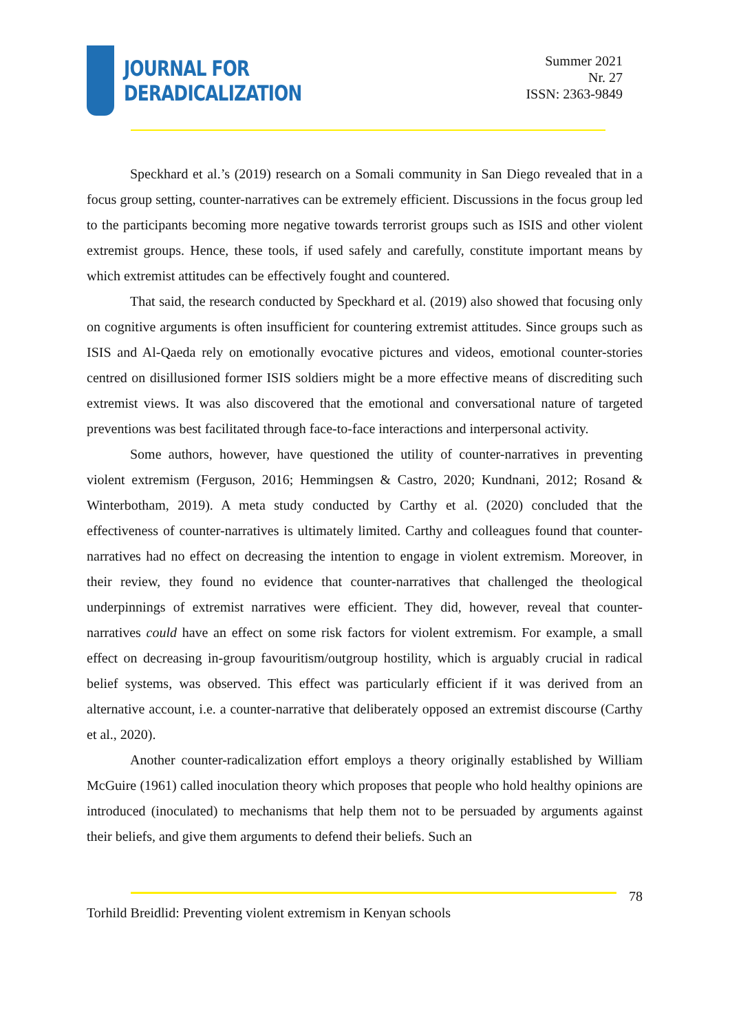JOURNAL FOR
DERADICALIZATION
Summer 2021
Nr. 27
ISSN: 2363-9849
Speckhard et al.’s (2019) research on a Somali community in San Diego revealed that in a focus group setting, counter-narratives can be extremely efficient. Discussions in the focus group led to the participants becoming more negative towards terrorist groups such as ISIS and other violent extremist groups. Hence, these tools, if used safely and carefully, constitute important means by which extremist attitudes can be effectively fought and countered.
That said, the research conducted by Speckhard et al. (2019) also showed that focusing only on cognitive arguments is often insufficient for countering extremist attitudes. Since groups such as ISIS and Al-Qaeda rely on emotionally evocative pictures and videos, emotional counter-stories centred on disillusioned former ISIS soldiers might be a more effective means of discrediting such extremist views. It was also discovered that the emotional and conversational nature of targeted preventions was best facilitated through face-to-face interactions and interpersonal activity.
Some authors, however, have questioned the utility of counter-narratives in preventing violent extremism (Ferguson, 2016; Hemmingsen & Castro, 2020; Kundnani, 2012; Rosand & Winterbotham, 2019). A meta study conducted by Carthy et al. (2020) concluded that the effectiveness of counter-narratives is ultimately limited. Carthy and colleagues found that counter-narratives had no effect on decreasing the intention to engage in violent extremism. Moreover, in their review, they found no evidence that counter-narratives that challenged the theological underpinnings of extremist narratives were efficient. They did, however, reveal that counter-narratives could have an effect on some risk factors for violent extremism. For example, a small effect on decreasing in-group favouritism/outgroup hostility, which is arguably crucial in radical belief systems, was observed. This effect was particularly efficient if it was derived from an alternative account, i.e. a counter-narrative that deliberately opposed an extremist discourse (Carthy et al., 2020).
Another counter-radicalization effort employs a theory originally established by William McGuire (1961) called inoculation theory which proposes that people who hold healthy opinions are introduced (inoculated) to mechanisms that help them not to be persuaded by arguments against their beliefs, and give them arguments to defend their beliefs. Such an
78
Torhild Breidlid: Preventing violent extremism in Kenyan schools